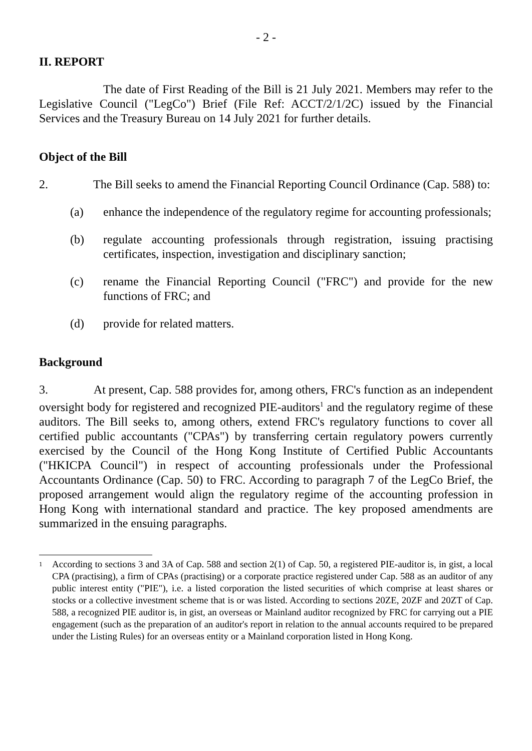- 2 -
II. REPORT
The date of First Reading of the Bill is 21 July 2021. Members may refer to the Legislative Council ("LegCo") Brief (File Ref: ACCT/2/1/2C) issued by the Financial Services and the Treasury Bureau on 14 July 2021 for further details.
Object of the Bill
2. The Bill seeks to amend the Financial Reporting Council Ordinance (Cap. 588) to:
(a) enhance the independence of the regulatory regime for accounting professionals;
(b) regulate accounting professionals through registration, issuing practising certificates, inspection, investigation and disciplinary sanction;
(c) rename the Financial Reporting Council ("FRC") and provide for the new functions of FRC; and
(d) provide for related matters.
Background
3. At present, Cap. 588 provides for, among others, FRC's function as an independent oversight body for registered and recognized PIE-auditors<sup>1</sup> and the regulatory regime of these auditors. The Bill seeks to, among others, extend FRC's regulatory functions to cover all certified public accountants ("CPAs") by transferring certain regulatory powers currently exercised by the Council of the Hong Kong Institute of Certified Public Accountants ("HKICPA Council") in respect of accounting professionals under the Professional Accountants Ordinance (Cap. 50) to FRC. According to paragraph 7 of the LegCo Brief, the proposed arrangement would align the regulatory regime of the accounting profession in Hong Kong with international standard and practice. The key proposed amendments are summarized in the ensuing paragraphs.
<sup>1</sup> According to sections 3 and 3A of Cap. 588 and section 2(1) of Cap. 50, a registered PIE-auditor is, in gist, a local CPA (practising), a firm of CPAs (practising) or a corporate practice registered under Cap. 588 as an auditor of any public interest entity ("PIE"), i.e. a listed corporation the listed securities of which comprise at least shares or stocks or a collective investment scheme that is or was listed. According to sections 20ZE, 20ZF and 20ZT of Cap. 588, a recognized PIE auditor is, in gist, an overseas or Mainland auditor recognized by FRC for carrying out a PIE engagement (such as the preparation of an auditor's report in relation to the annual accounts required to be prepared under the Listing Rules) for an overseas entity or a Mainland corporation listed in Hong Kong.